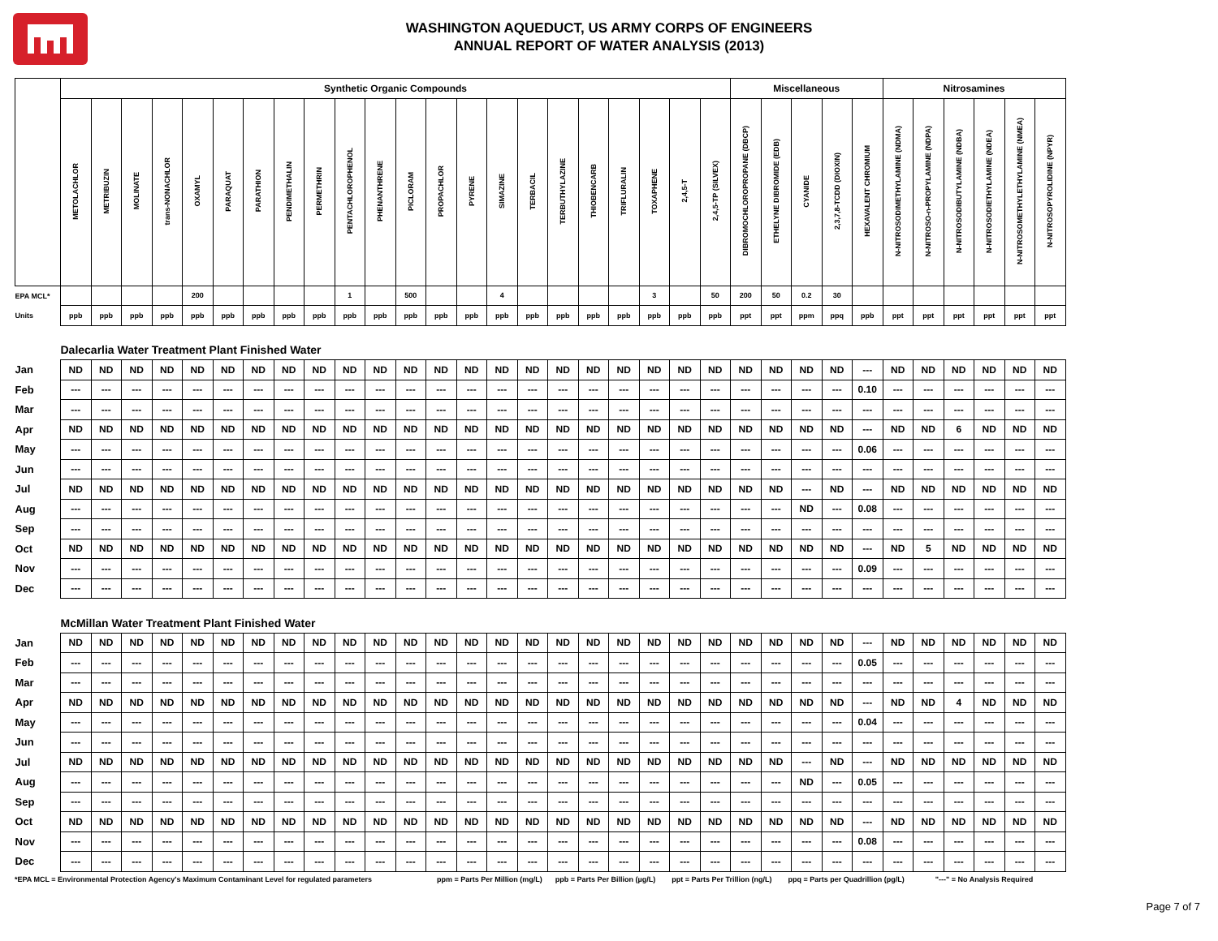WASHINGTON AQUEDUCT, US ARMY CORPS OF ENGINEERS
ANNUAL REPORT OF WATER ANALYSIS (2013)
| | Synthetic Organic Compounds | | | | | | | | | | | | | | | | | | | | | | Miscellaneous | | | | | Nitrosamines | | | | | |
| | METOLACHLOR | METRIBUZIN | MOLINATE | trans-NONACHLOR | OXAMYL | PARAQUAT | PARATHION | PENDIMETHALIN | PERMETHRIN | PENTACHLOROPHENOL | PHENANTHRENE | PICLORAM | PROPACHLOR | PYRENE | SIMAZINE | TERBACIL | TERBUTHYLAZINE | THIOBENCARB | TRIFLURALIN | TOXAPHENE | 2,4,5-T | 2,4,5-TP (SILVEX) | DIBROMOCHLOROPROPANE (DBCP) | ETHELYNE DIBROMIDE (EDB) | CYANIDE | 2,3,7,8-TCDD (DIOXIN) | HEXAVALENT CHROMIUM | N-NITROSODIMETHYLAMINE (NDMA) | N-NITROSO-n-PROPYLAMINE (NDPA) | N-NITROSODIBUTYLAMINE (NDBA) | N-NITROSODIETHYLAMINE (NDEA) | N-NITROSOMETHYLETHYLAMINE (NMEA) | N-NITROSOPYROLIDINE (NPYR) |
| EPA MCL* | | | | | 200 | | | | | 1 | | 500 | | | 4 | | | | | 3 | | 50 | 200 | 50 | 0.2 | 30 | | | | | | | |
| Units | ppb | ppb | ppb | ppb | ppb | ppb | ppb | ppb | ppb | ppb | ppb | ppb | ppb | ppb | ppb | ppb | ppb | ppb | ppb | ppb | ppb | ppb | ppt | ppt | ppm | ppq | ppb | ppt | ppt | ppt | ppt | ppt | ppt |
| | Dalecarlia Water Treatment Plant Finished Water | | | | | | | | | | | | | | | | | | | | | | | | | | | | | | | | |
| Jan | ND | ND | ND | ND | ND | ND | ND | ND | ND | ND | ND | ND | ND | ND | ND | ND | ND | ND | ND | ND | ND | ND | ND | ND | ND | ND | --- | ND | ND | ND | ND | ND | ND |
| Feb | --- | --- | --- | --- | --- | --- | --- | --- | --- | --- | --- | --- | --- | --- | --- | --- | --- | --- | --- | --- | --- | --- | --- | --- | --- | --- | 0.10 | --- | --- | --- | --- | --- | --- |
| Mar | --- | --- | --- | --- | --- | --- | --- | --- | --- | --- | --- | --- | --- | --- | --- | --- | --- | --- | --- | --- | --- | --- | --- | --- | --- | --- | --- | --- | --- | --- | --- | --- | --- |
| Apr | ND | ND | ND | ND | ND | ND | ND | ND | ND | ND | ND | ND | ND | ND | ND | ND | ND | ND | ND | ND | ND | ND | ND | ND | ND | ND | --- | ND | ND | 6 | ND | ND | ND |
| May | --- | --- | --- | --- | --- | --- | --- | --- | --- | --- | --- | --- | --- | --- | --- | --- | --- | --- | --- | --- | --- | --- | --- | --- | --- | --- | 0.06 | --- | --- | --- | --- | --- | --- |
| Jun | --- | --- | --- | --- | --- | --- | --- | --- | --- | --- | --- | --- | --- | --- | --- | --- | --- | --- | --- | --- | --- | --- | --- | --- | --- | --- | --- | --- | --- | --- | --- | --- | --- |
| Jul | ND | ND | ND | ND | ND | ND | ND | ND | ND | ND | ND | ND | ND | ND | ND | ND | ND | ND | ND | ND | ND | ND | ND | ND | --- | ND | --- | ND | ND | ND | ND | ND | ND |
| Aug | --- | --- | --- | --- | --- | --- | --- | --- | --- | --- | --- | --- | --- | --- | --- | --- | --- | --- | --- | --- | --- | --- | --- | --- | ND | --- | 0.08 | --- | --- | --- | --- | --- | --- |
| Sep | --- | --- | --- | --- | --- | --- | --- | --- | --- | --- | --- | --- | --- | --- | --- | --- | --- | --- | --- | --- | --- | --- | --- | --- | --- | --- | --- | --- | --- | --- | --- | --- | --- |
| Oct | ND | ND | ND | ND | ND | ND | ND | ND | ND | ND | ND | ND | ND | ND | ND | ND | ND | ND | ND | ND | ND | ND | ND | ND | ND | ND | --- | ND | 5 | ND | ND | ND | ND |
| Nov | --- | --- | --- | --- | --- | --- | --- | --- | --- | --- | --- | --- | --- | --- | --- | --- | --- | --- | --- | --- | --- | --- | --- | --- | --- | --- | 0.09 | --- | --- | --- | --- | --- | --- |
| Dec | --- | --- | --- | --- | --- | --- | --- | --- | --- | --- | --- | --- | --- | --- | --- | --- | --- | --- | --- | --- | --- | --- | --- | --- | --- | --- | --- | --- | --- | --- | --- | --- | --- |
| | McMillan Water Treatment Plant Finished Water | | | | | | | | | | | | | | | | | | | | | | | | | | | | | | | | |
| Jan | ND | ND | ND | ND | ND | ND | ND | ND | ND | ND | ND | ND | ND | ND | ND | ND | ND | ND | ND | ND | ND | ND | ND | ND | ND | ND | --- | ND | ND | ND | ND | ND | ND |
| Feb | --- | --- | --- | --- | --- | --- | --- | --- | --- | --- | --- | --- | --- | --- | --- | --- | --- | --- | --- | --- | --- | --- | --- | --- | --- | --- | 0.05 | --- | --- | --- | --- | --- | --- |
| Mar | --- | --- | --- | --- | --- | --- | --- | --- | --- | --- | --- | --- | --- | --- | --- | --- | --- | --- | --- | --- | --- | --- | --- | --- | --- | --- | --- | --- | --- | --- | --- | --- | --- |
| Apr | ND | ND | ND | ND | ND | ND | ND | ND | ND | ND | ND | ND | ND | ND | ND | ND | ND | ND | ND | ND | ND | ND | ND | ND | ND | ND | --- | ND | ND | 4 | ND | ND | ND |
| May | --- | --- | --- | --- | --- | --- | --- | --- | --- | --- | --- | --- | --- | --- | --- | --- | --- | --- | --- | --- | --- | --- | --- | --- | --- | --- | 0.04 | --- | --- | --- | --- | --- | --- |
| Jun | --- | --- | --- | --- | --- | --- | --- | --- | --- | --- | --- | --- | --- | --- | --- | --- | --- | --- | --- | --- | --- | --- | --- | --- | --- | --- | --- | --- | --- | --- | --- | --- | --- |
| Jul | ND | ND | ND | ND | ND | ND | ND | ND | ND | ND | ND | ND | ND | ND | ND | ND | ND | ND | ND | ND | ND | ND | ND | ND | --- | ND | --- | ND | ND | ND | ND | ND | ND |
| Aug | --- | --- | --- | --- | --- | --- | --- | --- | --- | --- | --- | --- | --- | --- | --- | --- | --- | --- | --- | --- | --- | --- | --- | --- | ND | --- | 0.05 | --- | --- | --- | --- | --- | --- |
| Sep | --- | --- | --- | --- | --- | --- | --- | --- | --- | --- | --- | --- | --- | --- | --- | --- | --- | --- | --- | --- | --- | --- | --- | --- | --- | --- | --- | --- | --- | --- | --- | --- | --- |
| Oct | ND | ND | ND | ND | ND | ND | ND | ND | ND | ND | ND | ND | ND | ND | ND | ND | ND | ND | ND | ND | ND | ND | ND | ND | ND | ND | --- | ND | ND | ND | ND | ND | ND |
| Nov | --- | --- | --- | --- | --- | --- | --- | --- | --- | --- | --- | --- | --- | --- | --- | --- | --- | --- | --- | --- | --- | --- | --- | --- | --- | --- | 0.08 | --- | --- | --- | --- | --- | --- |
| Dec | --- | --- | --- | --- | --- | --- | --- | --- | --- | --- | --- | --- | --- | --- | --- | --- | --- | --- | --- | --- | --- | --- | --- | --- | --- | --- | --- | --- | --- | --- | --- | --- | --- |
*EPA MCL = Environmental Protection Agency's Maximum Contaminant Level for regulated parameters ppm = Parts Per Million (mg/L) ppb = Parts Per Billion (µg/L) ppt = Parts Per Trillion (ng/L) ppq = Parts per Quadrillion (pg/L) "---" = No Analysis Required
Page 7 of 7